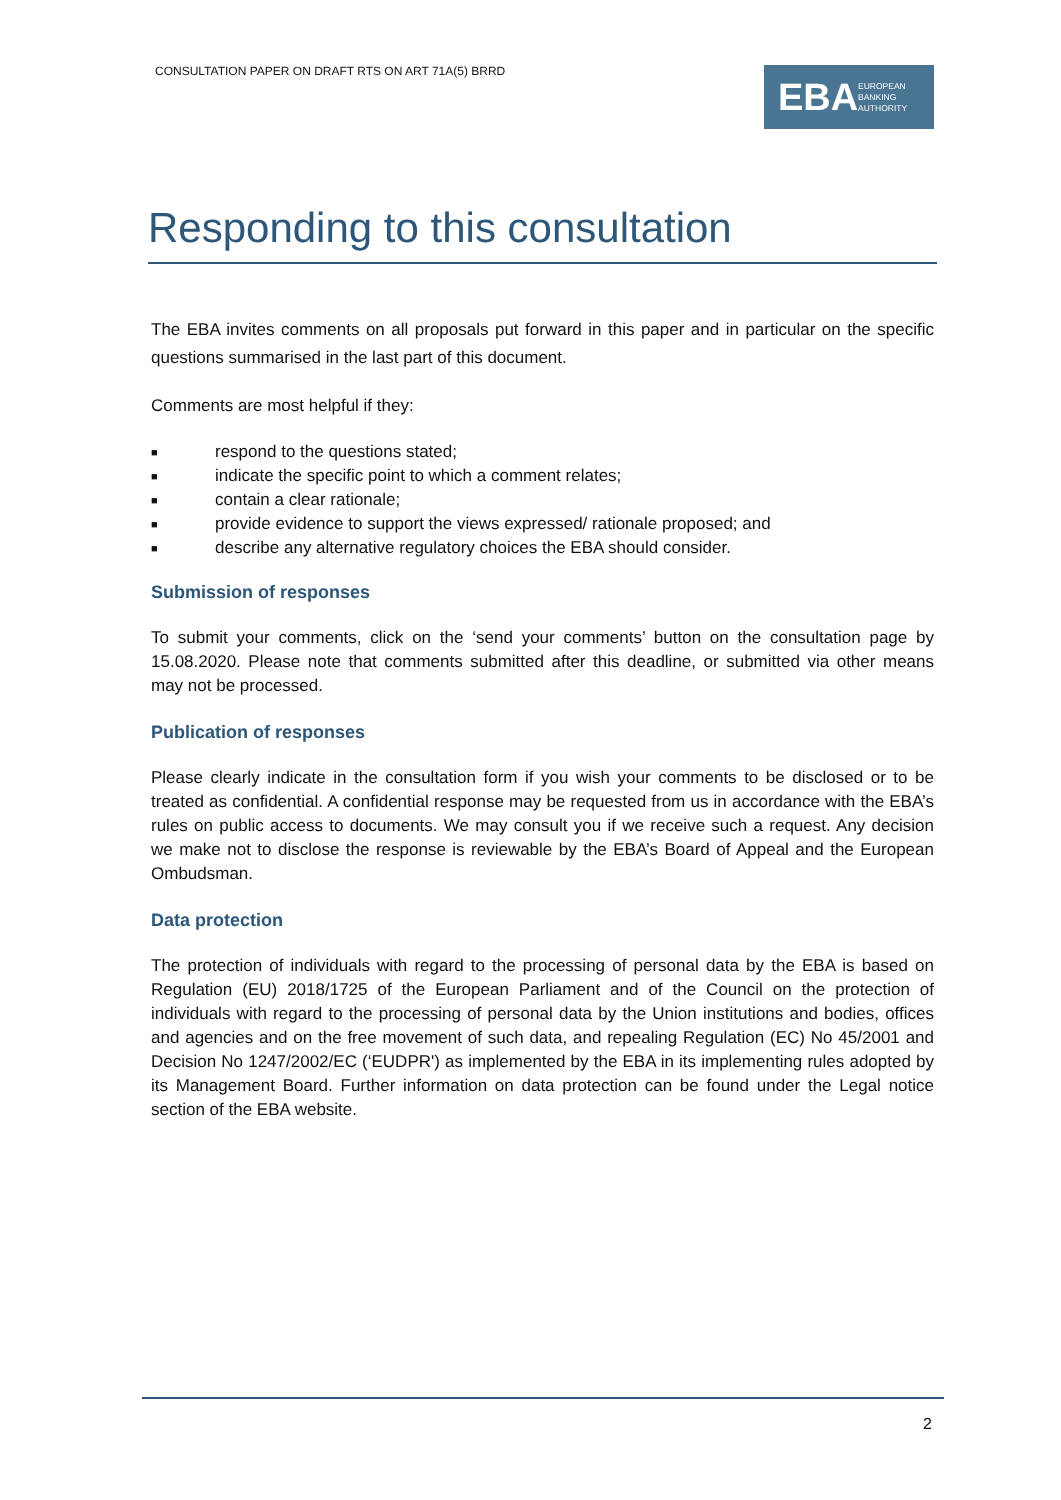CONSULTATION PAPER ON DRAFT RTS ON ART 71A(5) BRRD
EBA
EUROPEAN
BANKING
AUTHORITY
Responding to this consultation
The EBA invites comments on all proposals put forward in this paper and in particular on the specific questions summarised in the last part of this document.
Comments are most helpful if they:
■ respond to the questions stated;
■ indicate the specific point to which a comment relates;
■ contain a clear rationale;
■ provide evidence to support the views expressed/ rationale proposed; and
■ describe any alternative regulatory choices the EBA should consider.
Submission of responses
To submit your comments, click on the ‘send your comments’ button on the consultation page by 15.08.2020. Please note that comments submitted after this deadline, or submitted via other means may not be processed.
Publication of responses
Please clearly indicate in the consultation form if you wish your comments to be disclosed or to be treated as confidential. A confidential response may be requested from us in accordance with the EBA’s rules on public access to documents. We may consult you if we receive such a request. Any decision we make not to disclose the response is reviewable by the EBA’s Board of Appeal and the European Ombudsman.
Data protection
The protection of individuals with regard to the processing of personal data by the EBA is based on Regulation (EU) 2018/1725 of the European Parliament and of the Council on the protection of individuals with regard to the processing of personal data by the Union institutions and bodies, offices and agencies and on the free movement of such data, and repealing Regulation (EC) No 45/2001 and Decision No 1247/2002/EC (‘EUDPR') as implemented by the EBA in its implementing rules adopted by its Management Board. Further information on data protection can be found under the Legal notice section of the EBA website.
2